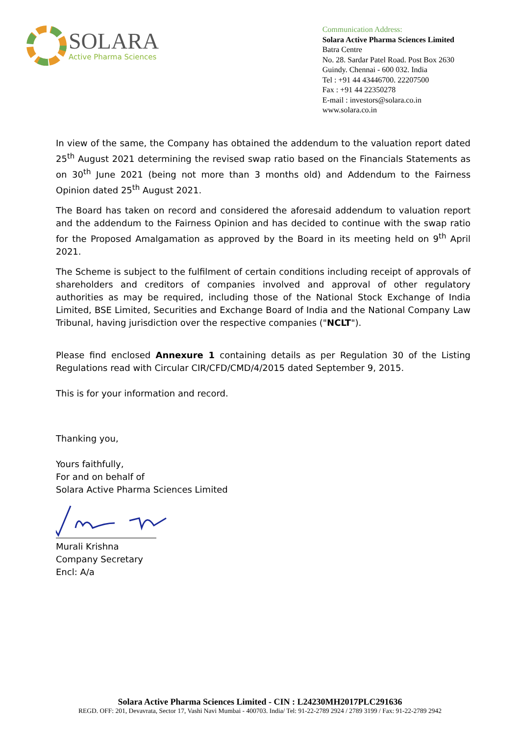SOLARA
Active Pharma Sciences
Communication Address:
Solara Active Pharma Sciences Limited
Batra Centre
No. 28. Sardar Patel Road. Post Box 2630
Guindy. Chennai - 600 032. India
Tel : +91 44 43446700. 22207500
Fax : +91 44 22350278
E-mail : investors@solara.co.in
www.solara.co.in
In view of the same, the Company has obtained the addendum to the valuation report dated 25<sup>th</sup> August 2021 determining the revised swap ratio based on the Financials Statements as on 30<sup>th</sup> June 2021 (being not more than 3 months old) and Addendum to the Fairness Opinion dated 25<sup>th</sup> August 2021.
The Board has taken on record and considered the aforesaid addendum to valuation report and the addendum to the Fairness Opinion and has decided to continue with the swap ratio for the Proposed Amalgamation as approved by the Board in its meeting held on 9<sup>th</sup> April 2021.
The Scheme is subject to the fulfilment of certain conditions including receipt of approvals of shareholders and creditors of companies involved and approval of other regulatory authorities as may be required, including those of the National Stock Exchange of India Limited, BSE Limited, Securities and Exchange Board of India and the National Company Law Tribunal, having jurisdiction over the respective companies ("NCLT").
Please find enclosed Annexure 1 containing details as per Regulation 30 of the Listing Regulations read with Circular CIR/CFD/CMD/4/2015 dated September 9, 2015.
This is for your information and record.
Thanking you,
Yours faithfully,
For and on behalf of
Solara Active Pharma Sciences Limited
Murali Krishna
Company Secretary
Encl: A/a
Solara Active Pharma Sciences Limited - CIN : L24230MH2017PLC291636
REGD. OFF: 201, Devavrata, Sector 17, Vashi Navi Mumbai - 400703. India/ Tel: 91-22-2789 2924 / 2789 3199 / Fax: 91-22-2789 2942